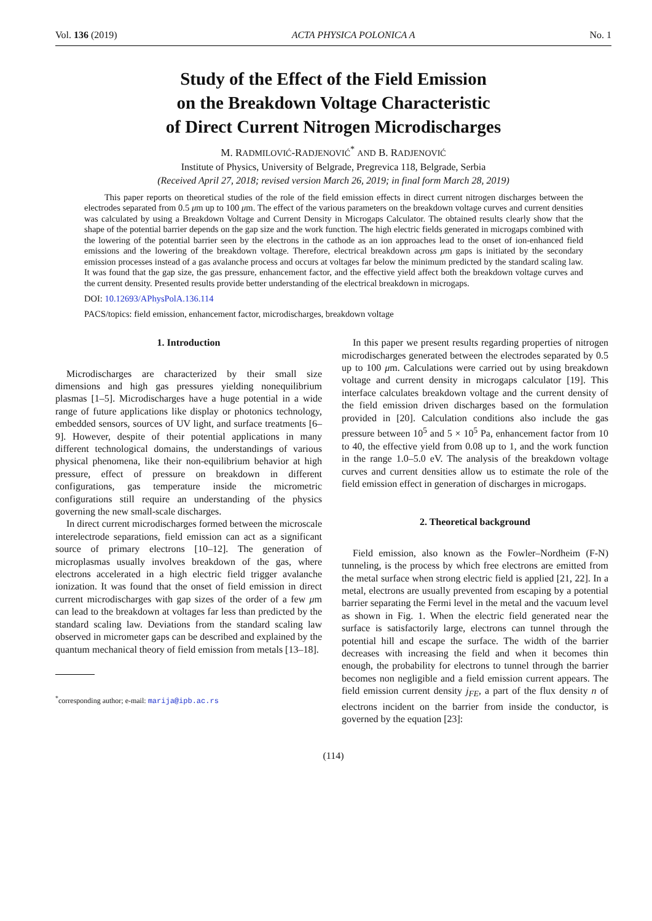Vol. 136 (2019) ACTA PHYSICA POLONICA A No. 1
Study of the Effect of the Field Emission
on the Breakdown Voltage Characteristic
of Direct Current Nitrogen Microdischarges
M. RADMILOVIĆ-RADJENOVIĆ<sup>*</sup> AND B. RADJENOVIĆ
Institute of Physics, University of Belgrade, Pregrevica 118, Belgrade, Serbia
(Received April 27, 2018; revised version March 26, 2019; in final form March 28, 2019)
This paper reports on theoretical studies of the role of the field emission effects in direct current nitrogen discharges between the electrodes separated from 0.5 μm up to 100 μm. The effect of the various parameters on the breakdown voltage curves and current densities was calculated by using a Breakdown Voltage and Current Density in Microgaps Calculator. The obtained results clearly show that the shape of the potential barrier depends on the gap size and the work function. The high electric fields generated in microgaps combined with the lowering of the potential barrier seen by the electrons in the cathode as an ion approaches lead to the onset of ion-enhanced field emissions and the lowering of the breakdown voltage. Therefore, electrical breakdown across μm gaps is initiated by the secondary emission processes instead of a gas avalanche process and occurs at voltages far below the minimum predicted by the standard scaling law. It was found that the gap size, the gas pressure, enhancement factor, and the effective yield affect both the breakdown voltage curves and the current density. Presented results provide better understanding of the electrical breakdown in microgaps.
DOI: 10.12693/APhysPolA.136.114
PACS/topics: field emission, enhancement factor, microdischarges, breakdown voltage
1. Introduction
Microdischarges are characterized by their small size dimensions and high gas pressures yielding nonequilibrium plasmas [1–5]. Microdischarges have a huge potential in a wide range of future applications like display or photonics technology, embedded sensors, sources of UV light, and surface treatments [6–9]. However, despite of their potential applications in many different technological domains, the understandings of various physical phenomena, like their non-equilibrium behavior at high pressure, effect of pressure on breakdown in different configurations, gas temperature inside the micrometric configurations still require an understanding of the physics governing the new small-scale discharges.
In direct current microdischarges formed between the microscale interelectrode separations, field emission can act as a significant source of primary electrons [10–12]. The generation of microplasmas usually involves breakdown of the gas, where electrons accelerated in a high electric field trigger avalanche ionization. It was found that the onset of field emission in direct current microdischarges with gap sizes of the order of a few μm can lead to the breakdown at voltages far less than predicted by the standard scaling law. Deviations from the standard scaling law observed in micrometer gaps can be described and explained by the quantum mechanical theory of field emission from metals [13–18].
<sup>*</sup> corresponding author; e-mail: marija@ipb.ac.rs
In this paper we present results regarding properties of nitrogen microdischarges generated between the electrodes separated by 0.5 up to 100 μm. Calculations were carried out by using breakdown voltage and current density in microgaps calculator [19]. This interface calculates breakdown voltage and the current density of the field emission driven discharges based on the formulation provided in [20]. Calculation conditions also include the gas pressure between 10<sup>5</sup> and 5 × 10<sup>5</sup> Pa, enhancement factor from 10 to 40, the effective yield from 0.08 up to 1, and the work function in the range 1.0–5.0 eV. The analysis of the breakdown voltage curves and current densities allow us to estimate the role of the field emission effect in generation of discharges in microgaps.
2. Theoretical background
Field emission, also known as the Fowler–Nordheim (F-N) tunneling, is the process by which free electrons are emitted from the metal surface when strong electric field is applied [21, 22]. In a metal, electrons are usually prevented from escaping by a potential barrier separating the Fermi level in the metal and the vacuum level as shown in Fig. 1. When the electric field generated near the surface is satisfactorily large, electrons can tunnel through the potential hill and escape the surface. The width of the barrier decreases with increasing the field and when it becomes thin enough, the probability for electrons to tunnel through the barrier becomes non negligible and a field emission current appears. The field emission current density j<sub>FE</sub>, a part of the flux density n of electrons incident on the barrier from inside the conductor, is governed by the equation [23]:
(114)